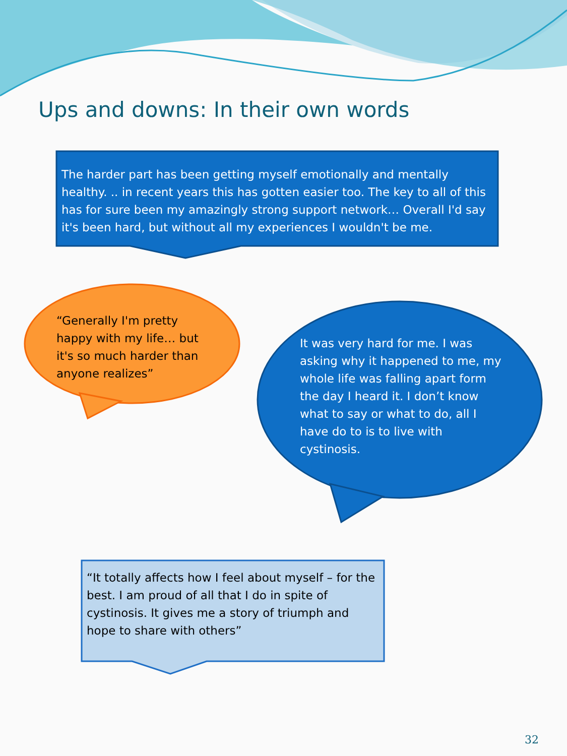Ups and downs: In their own words
The harder part has been getting myself emotionally and mentally healthy. .. in recent years this has gotten easier too. The key to all of this has for sure been my amazingly strong support network… Overall I'd say it's been hard, but without all my experiences I wouldn't be me.
“Generally I'm pretty happy with my life… but it's so much harder than anyone realizes”
It was very hard for me. I was asking why it happened to me, my whole life was falling apart form the day I heard it. I don’t know what to say or what to do, all I have do to is to live with cystinosis.
“It totally affects how I feel about myself – for the best. I am proud of all that I do in spite of cystinosis. It gives me a story of triumph and hope to share with others”
32